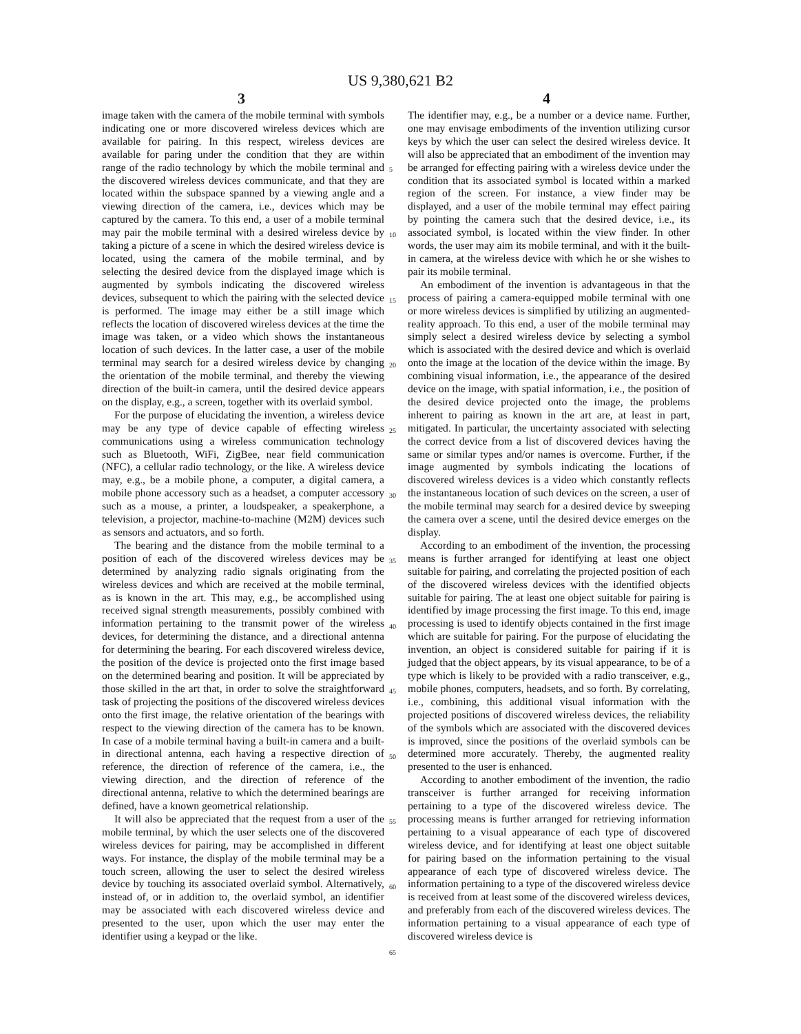US 9,380,621 B2
3 4
image taken with the camera of the mobile terminal with symbols indicating one or more discovered wireless devices which are available for pairing. In this respect, wireless devices are available for paring under the condition that they are within range of the radio technology by which the mobile terminal and the discovered wireless devices communicate, and that they are located within the subspace spanned by a viewing angle and a viewing direction of the camera, i.e., devices which may be captured by the camera. To this end, a user of a mobile terminal may pair the mobile terminal with a desired wireless device by taking a picture of a scene in which the desired wireless device is located, using the camera of the mobile terminal, and by selecting the desired device from the displayed image which is augmented by symbols indicating the discovered wireless devices, subsequent to which the pairing with the selected device is performed. The image may either be a still image which reflects the location of discovered wireless devices at the time the image was taken, or a video which shows the instantaneous location of such devices. In the latter case, a user of the mobile terminal may search for a desired wireless device by changing the orientation of the mobile terminal, and thereby the viewing direction of the built-in camera, until the desired device appears on the display, e.g., a screen, together with its overlaid symbol.
For the purpose of elucidating the invention, a wireless device may be any type of device capable of effecting wireless communications using a wireless communication technology such as Bluetooth, WiFi, ZigBee, near field communication (NFC), a cellular radio technology, or the like. A wireless device may, e.g., be a mobile phone, a computer, a digital camera, a mobile phone accessory such as a headset, a computer accessory such as a mouse, a printer, a loudspeaker, a speakerphone, a television, a projector, machine-to-machine (M2M) devices such as sensors and actuators, and so forth.
The bearing and the distance from the mobile terminal to a position of each of the discovered wireless devices may be determined by analyzing radio signals originating from the wireless devices and which are received at the mobile terminal, as is known in the art. This may, e.g., be accomplished using received signal strength measurements, possibly combined with information pertaining to the transmit power of the wireless devices, for determining the distance, and a directional antenna for determining the bearing. For each discovered wireless device, the position of the device is projected onto the first image based on the determined bearing and position. It will be appreciated by those skilled in the art that, in order to solve the straightforward task of projecting the positions of the discovered wireless devices onto the first image, the relative orientation of the bearings with respect to the viewing direction of the camera has to be known. In case of a mobile terminal having a built-in camera and a built-in directional antenna, each having a respective direction of reference, the direction of reference of the camera, i.e., the viewing direction, and the direction of reference of the directional antenna, relative to which the determined bearings are defined, have a known geometrical relationship.
It will also be appreciated that the request from a user of the mobile terminal, by which the user selects one of the discovered wireless devices for pairing, may be accomplished in different ways. For instance, the display of the mobile terminal may be a touch screen, allowing the user to select the desired wireless device by touching its associated overlaid symbol. Alternatively, instead of, or in addition to, the overlaid symbol, an identifier may be associated with each discovered wireless device and presented to the user, upon which the user may enter the identifier using a keypad or the like.
5
10
15
20
25
30
35
40
45
50
55
60
65
The identifier may, e.g., be a number or a device name. Further, one may envisage embodiments of the invention utilizing cursor keys by which the user can select the desired wireless device. It will also be appreciated that an embodiment of the invention may be arranged for effecting pairing with a wireless device under the condition that its associated symbol is located within a marked region of the screen. For instance, a view finder may be displayed, and a user of the mobile terminal may effect pairing by pointing the camera such that the desired device, i.e., its associated symbol, is located within the view finder. In other words, the user may aim its mobile terminal, and with it the built-in camera, at the wireless device with which he or she wishes to pair its mobile terminal.
An embodiment of the invention is advantageous in that the process of pairing a camera-equipped mobile terminal with one or more wireless devices is simplified by utilizing an augmented-reality approach. To this end, a user of the mobile terminal may simply select a desired wireless device by selecting a symbol which is associated with the desired device and which is overlaid onto the image at the location of the device within the image. By combining visual information, i.e., the appearance of the desired device on the image, with spatial information, i.e., the position of the desired device projected onto the image, the problems inherent to pairing as known in the art are, at least in part, mitigated. In particular, the uncertainty associated with selecting the correct device from a list of discovered devices having the same or similar types and/or names is overcome. Further, if the image augmented by symbols indicating the locations of discovered wireless devices is a video which constantly reflects the instantaneous location of such devices on the screen, a user of the mobile terminal may search for a desired device by sweeping the camera over a scene, until the desired device emerges on the display.
According to an embodiment of the invention, the processing means is further arranged for identifying at least one object suitable for pairing, and correlating the projected position of each of the discovered wireless devices with the identified objects suitable for pairing. The at least one object suitable for pairing is identified by image processing the first image. To this end, image processing is used to identify objects contained in the first image which are suitable for pairing. For the purpose of elucidating the invention, an object is considered suitable for pairing if it is judged that the object appears, by its visual appearance, to be of a type which is likely to be provided with a radio transceiver, e.g., mobile phones, computers, headsets, and so forth. By correlating, i.e., combining, this additional visual information with the projected positions of discovered wireless devices, the reliability of the symbols which are associated with the discovered devices is improved, since the positions of the overlaid symbols can be determined more accurately. Thereby, the augmented reality presented to the user is enhanced.
According to another embodiment of the invention, the radio transceiver is further arranged for receiving information pertaining to a type of the discovered wireless device. The processing means is further arranged for retrieving information pertaining to a visual appearance of each type of discovered wireless device, and for identifying at least one object suitable for pairing based on the information pertaining to the visual appearance of each type of discovered wireless device. The information pertaining to a type of the discovered wireless device is received from at least some of the discovered wireless devices, and preferably from each of the discovered wireless devices. The information pertaining to a visual appearance of each type of discovered wireless device is